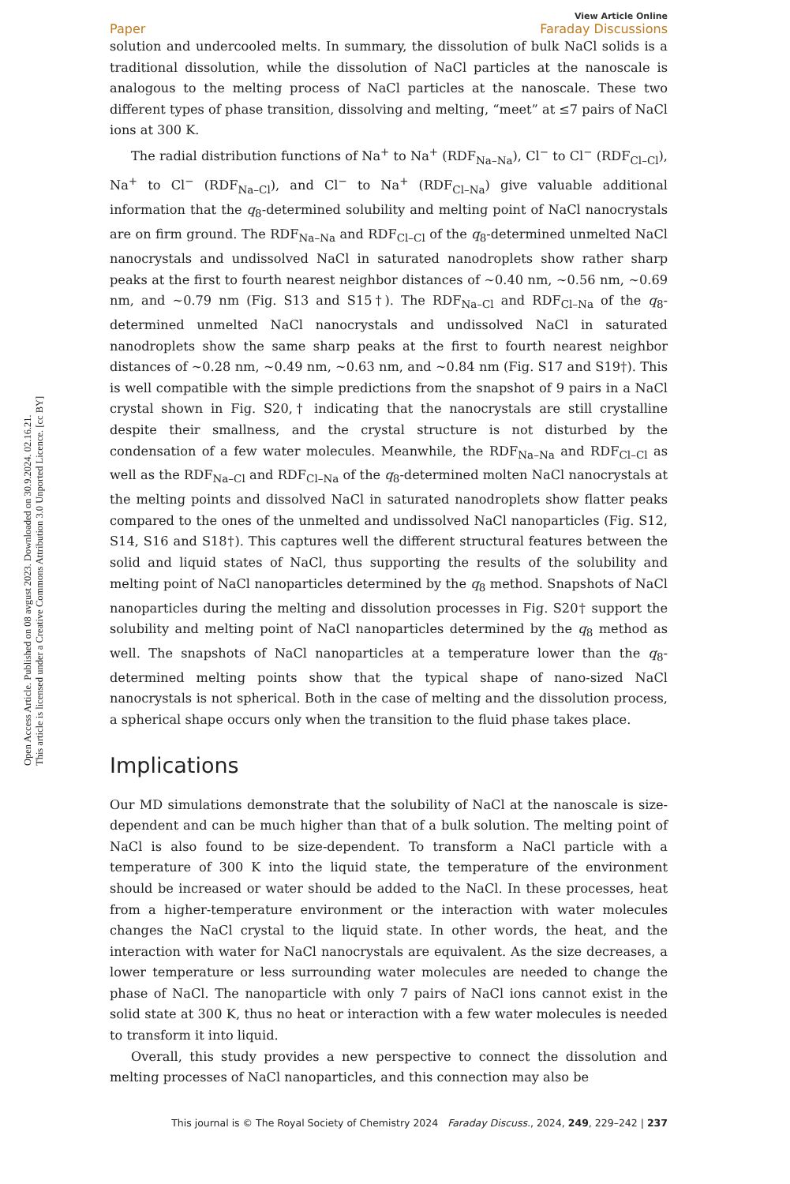Open Access Article. Published on 08 avgust 2023. Downloaded on 30.9.2024. 02.16.21.
This article is licensed under a Creative Commons Attribution 3.0 Unported Licence. [cc BY]
Paper View Article Online
Faraday Discussions
solution and undercooled melts. In summary, the dissolution of bulk NaCl solids is a traditional dissolution, while the dissolution of NaCl particles at the nanoscale is analogous to the melting process of NaCl particles at the nanoscale. These two different types of phase transition, dissolving and melting, “meet” at ≤7 pairs of NaCl ions at 300 K.
The radial distribution functions of Na<sup>+</sup> to Na<sup>+</sup> (RDF<sub>Na–Na</sub>), Cl<sup>−</sup> to Cl<sup>−</sup> (RDF<sub>Cl–Cl</sub>), Na<sup>+</sup> to Cl<sup>−</sup> (RDF<sub>Na–Cl</sub>), and Cl<sup>−</sup> to Na<sup>+</sup> (RDF<sub>Cl–Na</sub>) give valuable additional information that the q<sub>8</sub>-determined solubility and melting point of NaCl nanocrystals are on firm ground. The RDF<sub>Na–Na</sub> and RDF<sub>Cl–Cl</sub> of the q<sub>8</sub>-determined unmelted NaCl nanocrystals and undissolved NaCl in saturated nanodroplets show rather sharp peaks at the first to fourth nearest neighbor distances of ∼0.40 nm, ∼0.56 nm, ∼0.69 nm, and ∼0.79 nm (Fig. S13 and S15†). The RDF<sub>Na–Cl</sub> and RDF<sub>Cl–Na</sub> of the q<sub>8</sub>-determined unmelted NaCl nanocrystals and undissolved NaCl in saturated nanodroplets show the same sharp peaks at the first to fourth nearest neighbor distances of ∼0.28 nm, ∼0.49 nm, ∼0.63 nm, and ∼0.84 nm (Fig. S17 and S19†). This is well compatible with the simple predictions from the snapshot of 9 pairs in a NaCl crystal shown in Fig. S20,† indicating that the nanocrystals are still crystalline despite their smallness, and the crystal structure is not disturbed by the condensation of a few water molecules. Meanwhile, the RDF<sub>Na–Na</sub> and RDF<sub>Cl–Cl</sub> as well as the RDF<sub>Na–Cl</sub> and RDF<sub>Cl–Na</sub> of the q<sub>8</sub>-determined molten NaCl nanocrystals at the melting points and dissolved NaCl in saturated nanodroplets show flatter peaks compared to the ones of the unmelted and undissolved NaCl nanoparticles (Fig. S12, S14, S16 and S18†). This captures well the different structural features between the solid and liquid states of NaCl, thus supporting the results of the solubility and melting point of NaCl nanoparticles determined by the q<sub>8</sub> method. Snapshots of NaCl nanoparticles during the melting and dissolution processes in Fig. S20† support the solubility and melting point of NaCl nanoparticles determined by the q<sub>8</sub> method as well. The snapshots of NaCl nanoparticles at a temperature lower than the q<sub>8</sub>-determined melting points show that the typical shape of nano-sized NaCl nanocrystals is not spherical. Both in the case of melting and the dissolution process, a spherical shape occurs only when the transition to the fluid phase takes place.
Implications
Our MD simulations demonstrate that the solubility of NaCl at the nanoscale is size-dependent and can be much higher than that of a bulk solution. The melting point of NaCl is also found to be size-dependent. To transform a NaCl particle with a temperature of 300 K into the liquid state, the temperature of the environment should be increased or water should be added to the NaCl. In these processes, heat from a higher-temperature environment or the interaction with water molecules changes the NaCl crystal to the liquid state. In other words, the heat, and the interaction with water for NaCl nanocrystals are equivalent. As the size decreases, a lower temperature or less surrounding water molecules are needed to change the phase of NaCl. The nanoparticle with only 7 pairs of NaCl ions cannot exist in the solid state at 300 K, thus no heat or interaction with a few water molecules is needed to transform it into liquid.
Overall, this study provides a new perspective to connect the dissolution and melting processes of NaCl nanoparticles, and this connection may also be
This journal is © The Royal Society of Chemistry 2024 Faraday Discuss., 2024, 249, 229–242 | 237